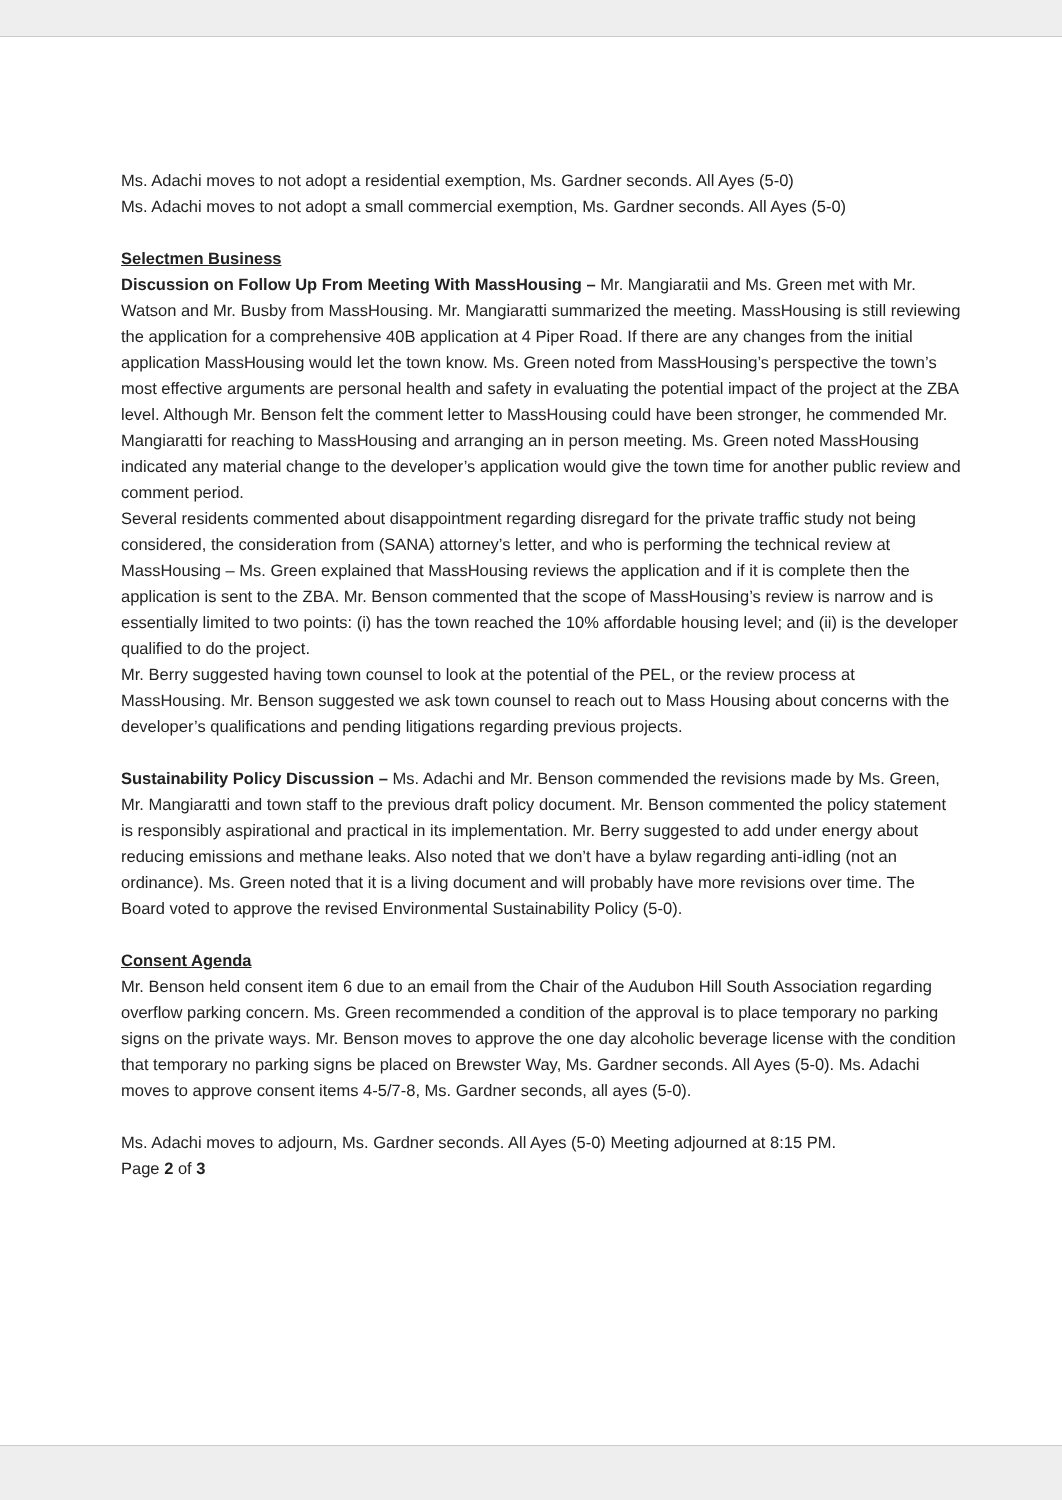Ms. Adachi moves to not adopt a residential exemption, Ms. Gardner seconds. All Ayes (5-0)
Ms. Adachi moves to not adopt a small commercial exemption, Ms. Gardner seconds. All Ayes (5-0)
Selectmen Business
Discussion on Follow Up From Meeting With MassHousing – Mr. Mangiaratii and Ms. Green met with Mr. Watson and Mr. Busby from MassHousing. Mr. Mangiaratti summarized the meeting. MassHousing is still reviewing the application for a comprehensive 40B application at 4 Piper Road. If there are any changes from the initial application MassHousing would let the town know. Ms. Green noted from MassHousing’s perspective the town’s most effective arguments are personal health and safety in evaluating the potential impact of the project at the ZBA level. Although Mr. Benson felt the comment letter to MassHousing could have been stronger, he commended Mr. Mangiaratti for reaching to MassHousing and arranging an in person meeting. Ms. Green noted MassHousing indicated any material change to the developer’s application would give the town time for another public review and comment period.
Several residents commented about disappointment regarding disregard for the private traffic study not being considered, the consideration from (SANA) attorney’s letter, and who is performing the technical review at MassHousing – Ms. Green explained that MassHousing reviews the application and if it is complete then the application is sent to the ZBA. Mr. Benson commented that the scope of MassHousing’s review is narrow and is essentially limited to two points: (i) has the town reached the 10% affordable housing level; and (ii) is the developer qualified to do the project.
Mr. Berry suggested having town counsel to look at the potential of the PEL, or the review process at MassHousing. Mr. Benson suggested we ask town counsel to reach out to Mass Housing about concerns with the developer’s qualifications and pending litigations regarding previous projects.
Sustainability Policy Discussion – Ms. Adachi and Mr. Benson commended the revisions made by Ms. Green, Mr. Mangiaratti and town staff to the previous draft policy document. Mr. Benson commented the policy statement is responsibly aspirational and practical in its implementation. Mr. Berry suggested to add under energy about reducing emissions and methane leaks. Also noted that we don’t have a bylaw regarding anti-idling (not an ordinance). Ms. Green noted that it is a living document and will probably have more revisions over time. The Board voted to approve the revised Environmental Sustainability Policy (5-0).
Consent Agenda
Mr. Benson held consent item 6 due to an email from the Chair of the Audubon Hill South Association regarding overflow parking concern. Ms. Green recommended a condition of the approval is to place temporary no parking signs on the private ways. Mr. Benson moves to approve the one day alcoholic beverage license with the condition that temporary no parking signs be placed on Brewster Way, Ms. Gardner seconds. All Ayes (5-0). Ms. Adachi moves to approve consent items 4-5/7-8, Ms. Gardner seconds, all ayes (5-0).
Ms. Adachi moves to adjourn, Ms. Gardner seconds. All Ayes (5-0) Meeting adjourned at 8:15 PM.
Page 2 of 3